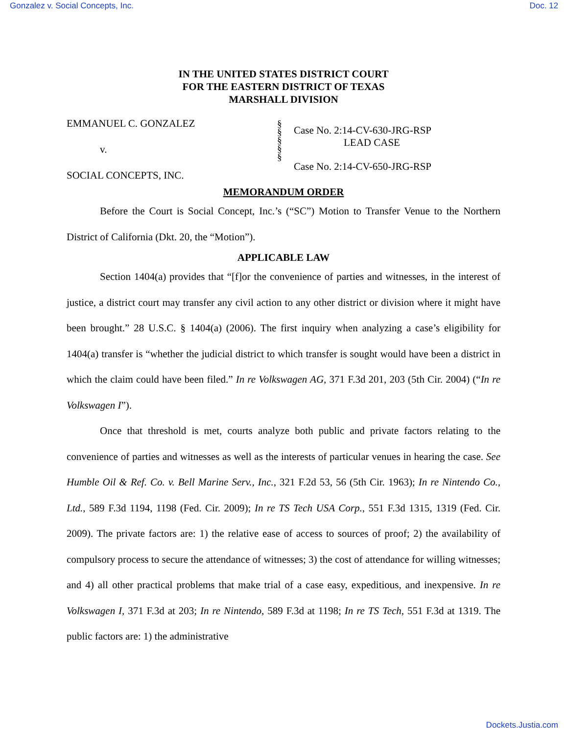Gonzalez v. Social Concepts, Inc. Doc. 12
IN THE UNITED STATES DISTRICT COURT
FOR THE EASTERN DISTRICT OF TEXAS
MARSHALL DIVISION
EMMANUEL C. GONZALEZ
v.
SOCIAL CONCEPTS, INC.
§
§
§
§
§
Case No. 2:14-CV-630-JRG-RSP
LEAD CASE
Case No. 2:14-CV-650-JRG-RSP
MEMORANDUM ORDER
Before the Court is Social Concept, Inc.’s (“SC”) Motion to Transfer Venue to the Northern District of California (Dkt. 20, the “Motion”).
APPLICABLE LAW
Section 1404(a) provides that “[f]or the convenience of parties and witnesses, in the interest of justice, a district court may transfer any civil action to any other district or division where it might have been brought.” 28 U.S.C. § 1404(a) (2006). The first inquiry when analyzing a case’s eligibility for 1404(a) transfer is “whether the judicial district to which transfer is sought would have been a district in which the claim could have been filed.” In re Volkswagen AG, 371 F.3d 201, 203 (5th Cir. 2004) (“In re Volkswagen I”).
Once that threshold is met, courts analyze both public and private factors relating to the convenience of parties and witnesses as well as the interests of particular venues in hearing the case. See Humble Oil & Ref. Co. v. Bell Marine Serv., Inc., 321 F.2d 53, 56 (5th Cir. 1963); In re Nintendo Co., Ltd., 589 F.3d 1194, 1198 (Fed. Cir. 2009); In re TS Tech USA Corp., 551 F.3d 1315, 1319 (Fed. Cir. 2009). The private factors are: 1) the relative ease of access to sources of proof; 2) the availability of compulsory process to secure the attendance of witnesses; 3) the cost of attendance for willing witnesses; and 4) all other practical problems that make trial of a case easy, expeditious, and inexpensive. In re Volkswagen I, 371 F.3d at 203; In re Nintendo, 589 F.3d at 1198; In re TS Tech, 551 F.3d at 1319. The public factors are: 1) the administrative
Dockets.Justia.com